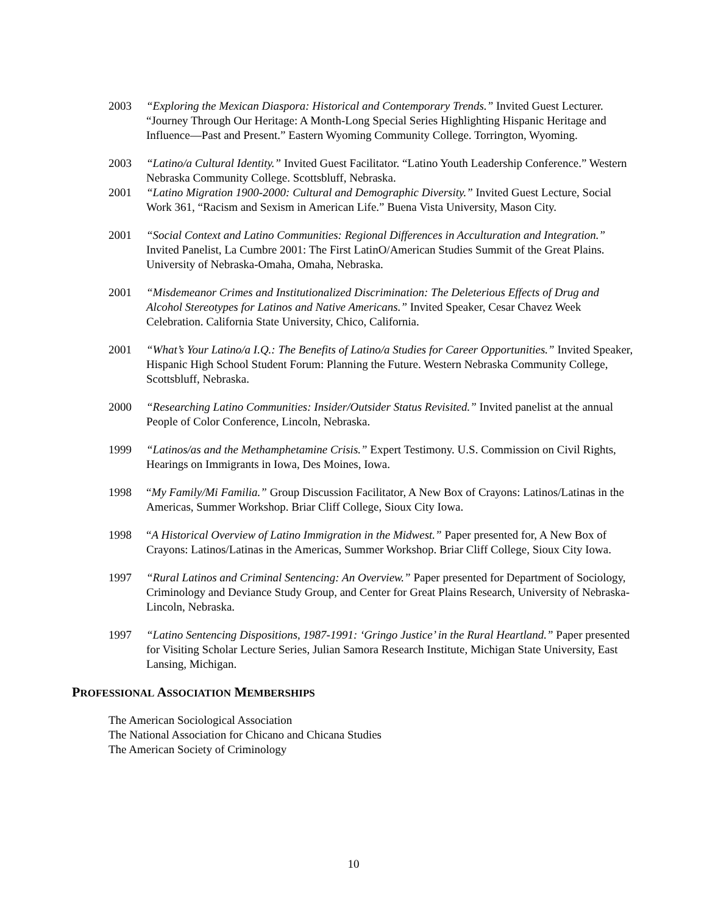2003 “Exploring the Mexican Diaspora: Historical and Contemporary Trends.” Invited Guest Lecturer. “Journey Through Our Heritage: A Month-Long Special Series Highlighting Hispanic Heritage and Influence—Past and Present.” Eastern Wyoming Community College. Torrington, Wyoming.
2003 “Latino/a Cultural Identity.” Invited Guest Facilitator. “Latino Youth Leadership Conference.” Western Nebraska Community College. Scottsbluff, Nebraska.
2001 “Latino Migration 1900-2000: Cultural and Demographic Diversity.” Invited Guest Lecture, Social Work 361, “Racism and Sexism in American Life.” Buena Vista University, Mason City.
2001 “Social Context and Latino Communities: Regional Differences in Acculturation and Integration.” Invited Panelist, La Cumbre 2001: The First LatinO/American Studies Summit of the Great Plains. University of Nebraska-Omaha, Omaha, Nebraska.
2001 “Misdemeanor Crimes and Institutionalized Discrimination: The Deleterious Effects of Drug and Alcohol Stereotypes for Latinos and Native Americans.” Invited Speaker, Cesar Chavez Week Celebration. California State University, Chico, California.
2001 “What’s Your Latino/a I.Q.: The Benefits of Latino/a Studies for Career Opportunities.” Invited Speaker, Hispanic High School Student Forum: Planning the Future. Western Nebraska Community College, Scottsbluff, Nebraska.
2000 “Researching Latino Communities: Insider/Outsider Status Revisited.” Invited panelist at the annual People of Color Conference, Lincoln, Nebraska.
1999 “Latinos/as and the Methamphetamine Crisis.” Expert Testimony. U.S. Commission on Civil Rights, Hearings on Immigrants in Iowa, Des Moines, Iowa.
1998 “My Family/Mi Familia.” Group Discussion Facilitator, A New Box of Crayons: Latinos/Latinas in the Americas, Summer Workshop. Briar Cliff College, Sioux City Iowa.
1998 “A Historical Overview of Latino Immigration in the Midwest.” Paper presented for, A New Box of Crayons: Latinos/Latinas in the Americas, Summer Workshop. Briar Cliff College, Sioux City Iowa.
1997 “Rural Latinos and Criminal Sentencing: An Overview.” Paper presented for Department of Sociology, Criminology and Deviance Study Group, and Center for Great Plains Research, University of Nebraska-Lincoln, Nebraska.
1997 “Latino Sentencing Dispositions, 1987-1991: ‘Gringo Justice’ in the Rural Heartland.” Paper presented for Visiting Scholar Lecture Series, Julian Samora Research Institute, Michigan State University, East Lansing, Michigan.
PROFESSIONAL ASSOCIATION MEMBERSHIPS
The American Sociological Association
The National Association for Chicano and Chicana Studies
The American Society of Criminology
10